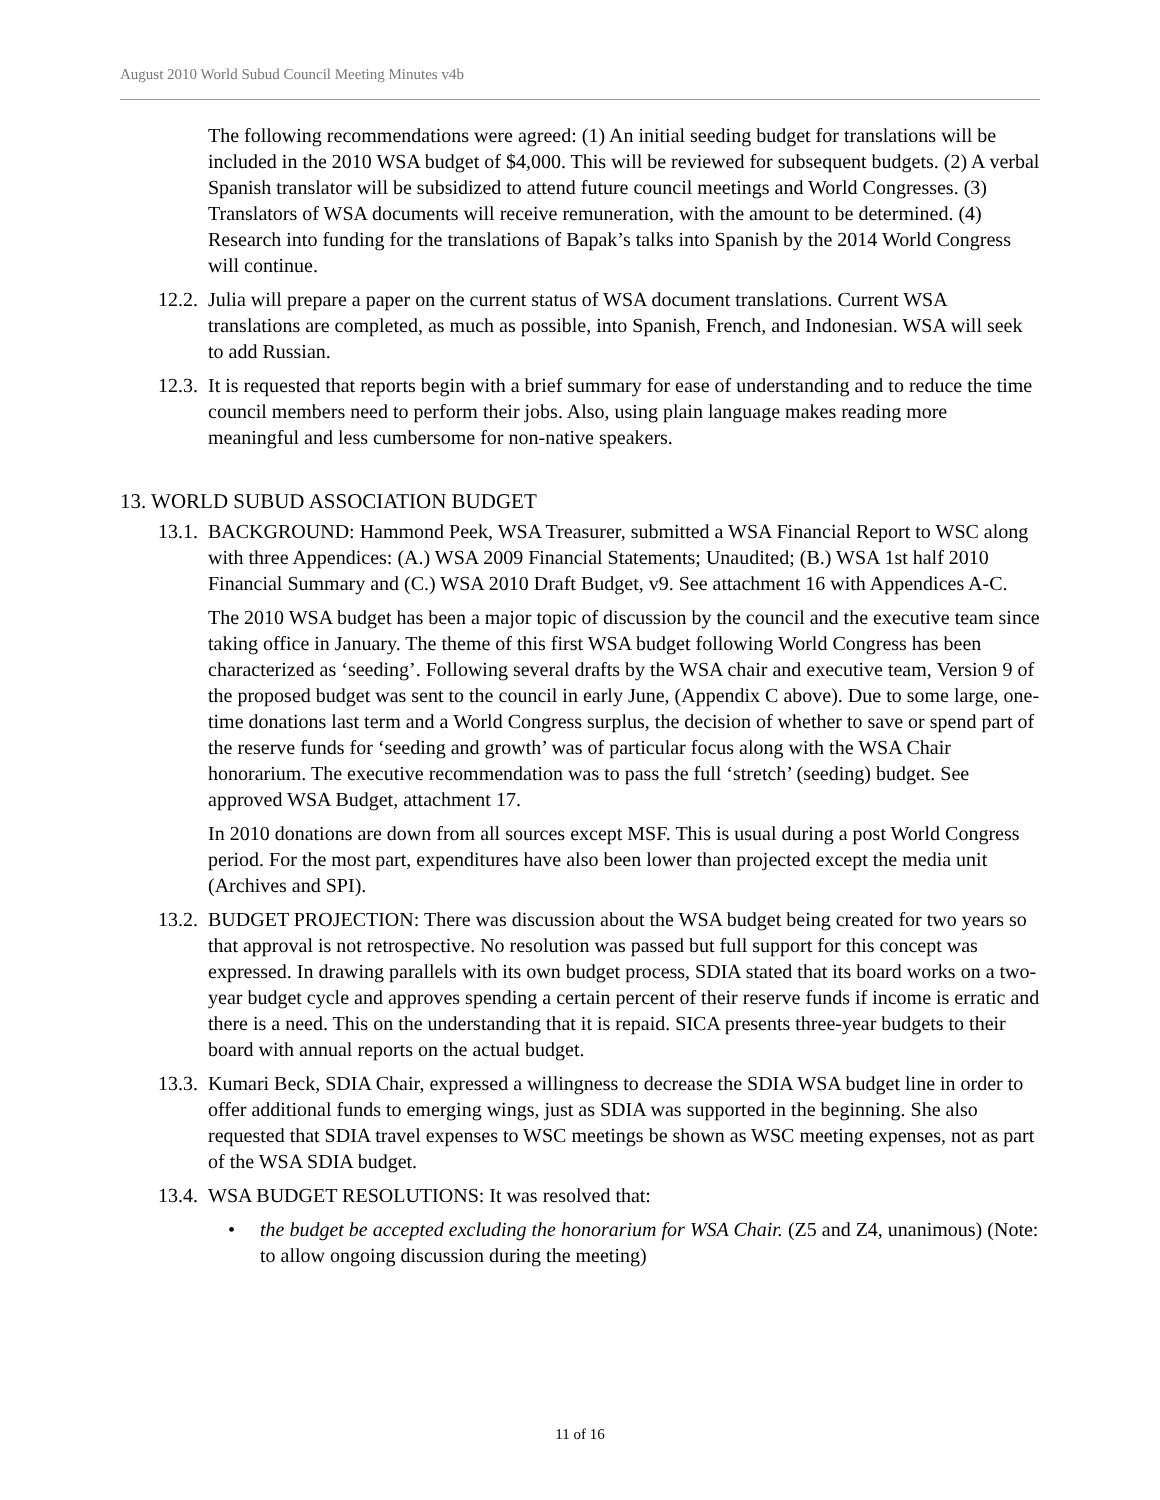August 2010 World Subud Council Meeting Minutes v4b
The following recommendations were agreed: (1) An initial seeding budget for translations will be included in the 2010 WSA budget of $4,000. This will be reviewed for subsequent budgets. (2) A verbal Spanish translator will be subsidized to attend future council meetings and World Congresses. (3) Translators of WSA documents will receive remuneration, with the amount to be determined. (4) Research into funding for the translations of Bapak’s talks into Spanish by the 2014 World Congress will continue.
12.2. Julia will prepare a paper on the current status of WSA document translations. Current WSA translations are completed, as much as possible, into Spanish, French, and Indonesian. WSA will seek to add Russian.
12.3. It is requested that reports begin with a brief summary for ease of understanding and to reduce the time council members need to perform their jobs. Also, using plain language makes reading more meaningful and less cumbersome for non-native speakers.
13. WORLD SUBUD ASSOCIATION BUDGET
13.1. BACKGROUND: Hammond Peek, WSA Treasurer, submitted a WSA Financial Report to WSC along with three Appendices: (A.) WSA 2009 Financial Statements; Unaudited; (B.) WSA 1st half 2010 Financial Summary and (C.) WSA 2010 Draft Budget, v9. See attachment 16 with Appendices A-C.
The 2010 WSA budget has been a major topic of discussion by the council and the executive team since taking office in January. The theme of this first WSA budget following World Congress has been characterized as ‘seeding’. Following several drafts by the WSA chair and executive team, Version 9 of the proposed budget was sent to the council in early June, (Appendix C above). Due to some large, one-time donations last term and a World Congress surplus, the decision of whether to save or spend part of the reserve funds for ‘seeding and growth’ was of particular focus along with the WSA Chair honorarium. The executive recommendation was to pass the full ‘stretch’ (seeding) budget. See approved WSA Budget, attachment 17.
In 2010 donations are down from all sources except MSF. This is usual during a post World Congress period. For the most part, expenditures have also been lower than projected except the media unit (Archives and SPI).
13.2. BUDGET PROJECTION: There was discussion about the WSA budget being created for two years so that approval is not retrospective. No resolution was passed but full support for this concept was expressed. In drawing parallels with its own budget process, SDIA stated that its board works on a two-year budget cycle and approves spending a certain percent of their reserve funds if income is erratic and there is a need. This on the understanding that it is repaid. SICA presents three-year budgets to their board with annual reports on the actual budget.
13.3. Kumari Beck, SDIA Chair, expressed a willingness to decrease the SDIA WSA budget line in order to offer additional funds to emerging wings, just as SDIA was supported in the beginning. She also requested that SDIA travel expenses to WSC meetings be shown as WSC meeting expenses, not as part of the WSA SDIA budget.
13.4. WSA BUDGET RESOLUTIONS: It was resolved that:
• the budget be accepted excluding the honorarium for WSA Chair. (Z5 and Z4, unanimous) (Note: to allow ongoing discussion during the meeting)
11 of 16